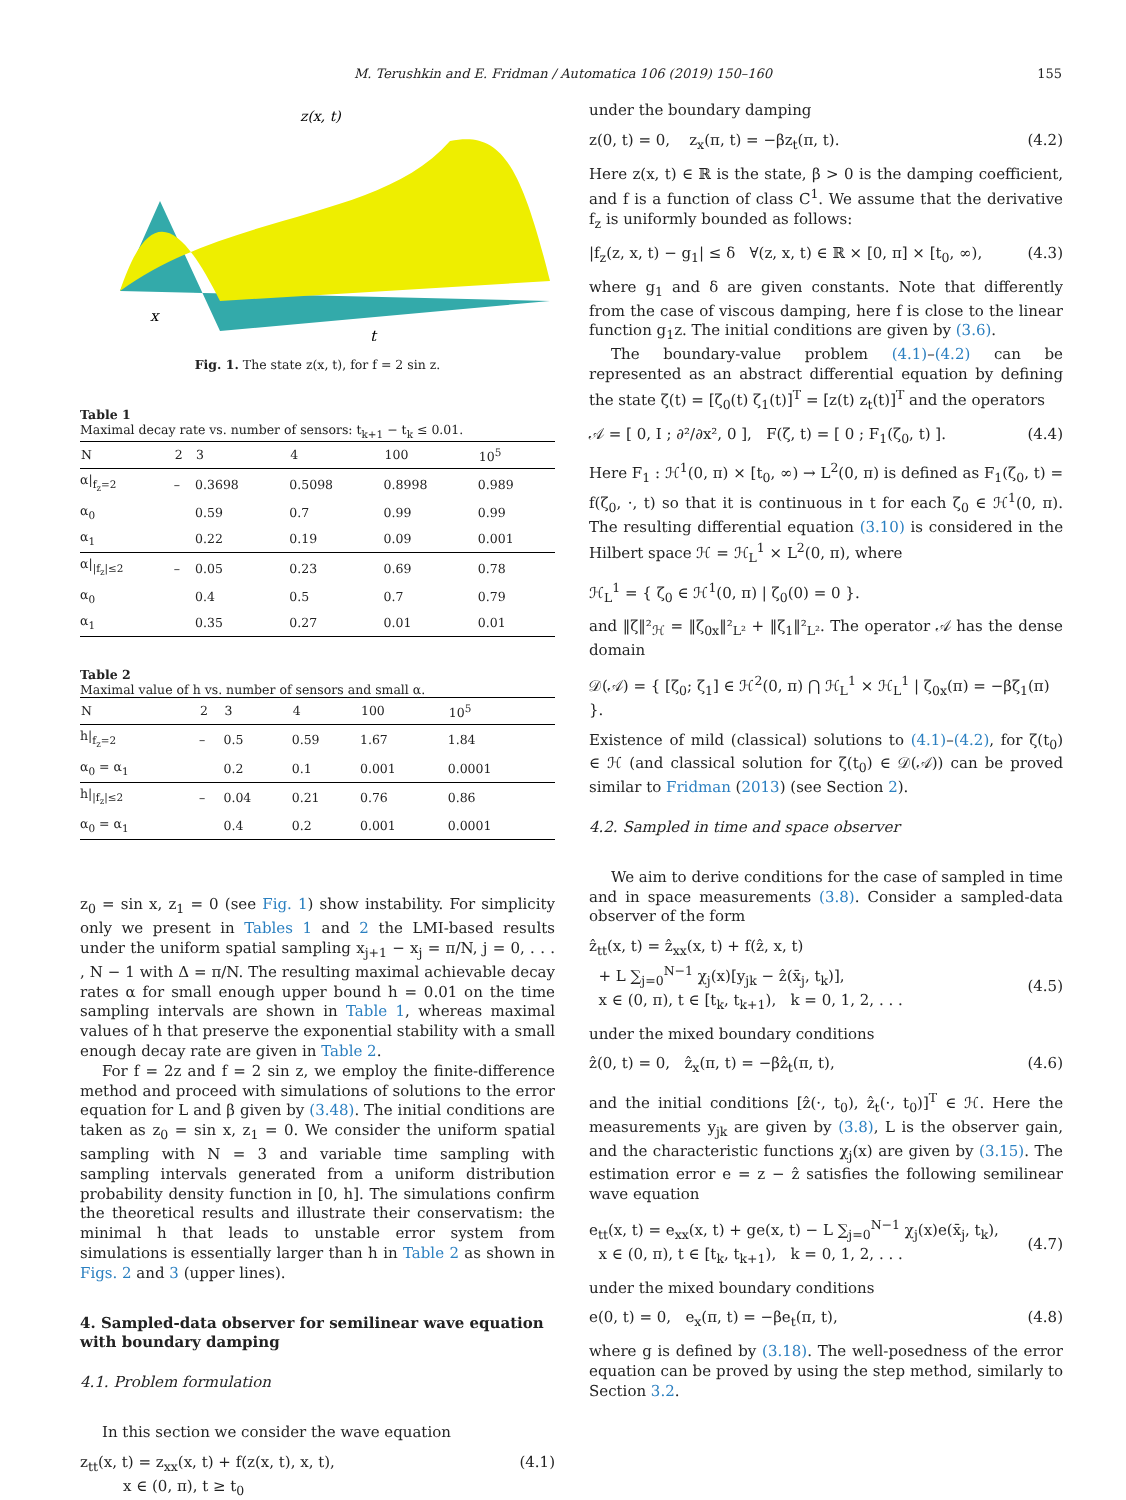M. Terushkin and E. Fridman / Automatica 106 (2019) 150–160 155
z(x, t)
x
t
Fig. 1. The state z(x, t), for f = 2 sin z.
Table 1
Maximal decay rate vs. number of sensors: t<sub>k+1</sub> − t<sub>k</sub> ≤ 0.01.
| N | 2 | 3 | 4 | 100 | 10<sup>5</sup> |
| --- | --- | --- | --- | --- | --- |
| α/<sub>f<sub>z</sub>=2</sub> | – | 0.3698 | 0.5098 | 0.8998 | 0.989 |
| α<sub>0</sub> | | 0.59 | 0.7 | 0.99 | 0.99 |
| α<sub>1</sub> | | 0.22 | 0.19 | 0.09 | 0.001 |
| α/<sub>/f<sub>z</sub>/≤2</sub> | – | 0.05 | 0.23 | 0.69 | 0.78 |
| α<sub>0</sub> | | 0.4 | 0.5 | 0.7 | 0.79 |
| α<sub>1</sub> | | 0.35 | 0.27 | 0.01 | 0.01 |
Table 2
Maximal value of h vs. number of sensors and small α.
| N | 2 | 3 | 4 | 100 | 10<sup>5</sup> |
| --- | --- | --- | --- | --- | --- |
| h/<sub>f<sub>z</sub>=2</sub> | – | 0.5 | 0.59 | 1.67 | 1.84 |
| α<sub>0</sub> = α<sub>1</sub> | | 0.2 | 0.1 | 0.001 | 0.0001 |
| h/<sub>/f<sub>z</sub>/≤2</sub> | – | 0.04 | 0.21 | 0.76 | 0.86 |
| α<sub>0</sub> = α<sub>1</sub> | | 0.4 | 0.2 | 0.001 | 0.0001 |
z<sub>0</sub> = sin x, z<sub>1</sub> = 0 (see Fig. 1) show instability. For simplicity only we present in Tables 1 and 2 the LMI-based results under the uniform spatial sampling x<sub>j+1</sub> − x<sub>j</sub> = π/N, j = 0, . . . , N − 1 with Δ = π/N. The resulting maximal achievable decay rates α for small enough upper bound h = 0.01 on the time sampling intervals are shown in Table 1, whereas maximal values of h that preserve the exponential stability with a small enough decay rate are given in Table 2.
For f = 2z and f = 2 sin z, we employ the finite-difference method and proceed with simulations of solutions to the error equation for L and β given by (3.48). The initial conditions are taken as z<sub>0</sub> = sin x, z<sub>1</sub> = 0. We consider the uniform spatial sampling with N = 3 and variable time sampling with sampling intervals generated from a uniform distribution probability density function in [0, h]. The simulations confirm the theoretical results and illustrate their conservatism: the minimal h that leads to unstable error system from simulations is essentially larger than h in Table 2 as shown in Figs. 2 and 3 (upper lines).
4. Sampled-data observer for semilinear wave equation with boundary damping
4.1. Problem formulation
In this section we consider the wave equation
z<sub>tt</sub>(x, t) = z<sub>xx</sub>(x, t) + f(z(x, t), x, t),
x ∈ (0, π), t ≥ t<sub>0</sub> (4.1)
under the boundary damping
z(0, t) = 0, z<sub>x</sub>(π, t) = −βz<sub>t</sub>(π, t). (4.2)
Here z(x, t) ∈ ℝ is the state, β > 0 is the damping coefficient, and f is a function of class C<sup>1</sup>. We assume that the derivative f<sub>z</sub> is uniformly bounded as follows:
|f<sub>z</sub>(z, x, t) − g<sub>1</sub>| ≤ δ ∀(z, x, t) ∈ ℝ × [0, π] × [t<sub>0</sub>, ∞), (4.3)
where g<sub>1</sub> and δ are given constants. Note that differently from the case of viscous damping, here f is close to the linear function g<sub>1</sub>z. The initial conditions are given by (3.6).
The boundary-value problem (4.1)–(4.2) can be represented as an abstract differential equation by defining the state ζ(t) = [ζ<sub>0</sub>(t) ζ<sub>1</sub>(t)]<sup>T</sup> = [z(t) z<sub>t</sub>(t)]<sup>T</sup> and the operators
𝒜 = [ 0, I ; ∂²/∂x², 0 ], F(ζ, t) = [ 0 ; F<sub>1</sub>(ζ<sub>0</sub>, t) ]. (4.4)
Here F<sub>1</sub> : ℋ<sup>1</sup>(0, π) × [t<sub>0</sub>, ∞) → L<sup>2</sup>(0, π) is defined as F<sub>1</sub>(ζ<sub>0</sub>, t) = f(ζ<sub>0</sub>, ·, t) so that it is continuous in t for each ζ<sub>0</sub> ∈ ℋ<sup>1</sup>(0, π). The resulting differential equation (3.10) is considered in the Hilbert space ℋ = ℋ<sub>L</sub><sup>1</sup> × L<sup>2</sup>(0, π), where
ℋ<sub>L</sub><sup>1</sup> = { ζ<sub>0</sub> ∈ ℋ<sup>1</sup>(0, π) | ζ<sub>0</sub>(0) = 0 }.
and ‖ζ‖²<sub>ℋ</sub> = ‖ζ<sub>0x</sub>‖²<sub>L²</sub> + ‖ζ<sub>1</sub>‖²<sub>L²</sub>. The operator 𝒜 has the dense domain
𝒟(𝒜) = { [ζ<sub>0</sub>; ζ<sub>1</sub>] ∈ ℋ<sup>2</sup>(0, π) ⋂ ℋ<sub>L</sub><sup>1</sup> × ℋ<sub>L</sub><sup>1</sup> | ζ<sub>0x</sub>(π) = −βζ<sub>1</sub>(π) }.
Existence of mild (classical) solutions to (4.1)–(4.2), for ζ(t<sub>0</sub>) ∈ ℋ (and classical solution for ζ(t<sub>0</sub>) ∈ 𝒟(𝒜)) can be proved similar to Fridman (2013) (see Section 2).
4.2. Sampled in time and space observer
We aim to derive conditions for the case of sampled in time and in space measurements (3.8). Consider a sampled-data observer of the form
ẑ<sub>tt</sub>(x, t) = ẑ<sub>xx</sub>(x, t) + f(ẑ, x, t)
+ L ∑<sub>j=0</sub><sup>N−1</sup> χ<sub>j</sub>(x)[y<sub>jk</sub> − ẑ(x̄<sub>j</sub>, t<sub>k</sub>)],
x ∈ (0, π), t ∈ [t<sub>k</sub>, t<sub>k+1</sub>), k = 0, 1, 2, . . .
(4.5)
under the mixed boundary conditions
ẑ(0, t) = 0, ẑ<sub>x</sub>(π, t) = −βẑ<sub>t</sub>(π, t), (4.6)
and the initial conditions [ẑ(·, t<sub>0</sub>), ẑ<sub>t</sub>(·, t<sub>0</sub>)]<sup>T</sup> ∈ ℋ. Here the measurements y<sub>jk</sub> are given by (3.8), L is the observer gain, and the characteristic functions χ<sub>j</sub>(x) are given by (3.15). The estimation error e = z − ẑ satisfies the following semilinear wave equation
e<sub>tt</sub>(x, t) = e<sub>xx</sub>(x, t) + ge(x, t) − L ∑<sub>j=0</sub><sup>N−1</sup> χ<sub>j</sub>(x)e(x̄<sub>j</sub>, t<sub>k</sub>),
x ∈ (0, π), t ∈ [t<sub>k</sub>, t<sub>k+1</sub>), k = 0, 1, 2, . . .
(4.7)
under the mixed boundary conditions
e(0, t) = 0, e<sub>x</sub>(π, t) = −βe<sub>t</sub>(π, t), (4.8)
where g is defined by (3.18). The well-posedness of the error equation can be proved by using the step method, similarly to Section 3.2.